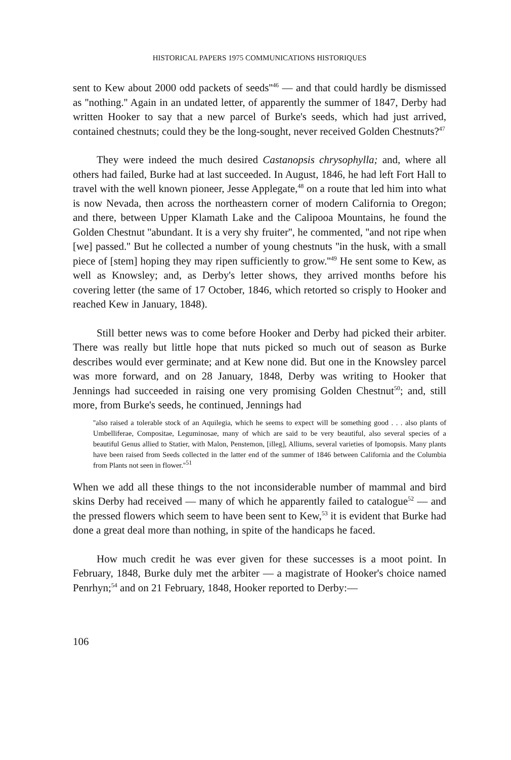HISTORICAL PAPERS 1975 COMMUNICATIONS HISTORIQUES
sent to Kew about 2000 odd packets of seeds''<sup>46</sup> — and that could hardly be dismissed as ''nothing.'' Again in an undated letter, of apparently the summer of 1847, Derby had written Hooker to say that a new parcel of Burke's seeds, which had just arrived, contained chestnuts; could they be the long-sought, never received Golden Chestnuts?<sup>47</sup>
They were indeed the much desired Castanopsis chrysophylla; and, where all others had failed, Burke had at last succeeded. In August, 1846, he had left Fort Hall to travel with the well known pioneer, Jesse Applegate,<sup>48</sup> on a route that led him into what is now Nevada, then across the northeastern corner of modern California to Oregon; and there, between Upper Klamath Lake and the Calipooa Mountains, he found the Golden Chestnut ''abundant. It is a very shy fruiter'', he commented, ''and not ripe when [we] passed.'' But he collected a number of young chestnuts ''in the husk, with a small piece of [stem] hoping they may ripen sufficiently to grow.''<sup>49</sup> He sent some to Kew, as well as Knowsley; and, as Derby's letter shows, they arrived months before his covering letter (the same of 17 October, 1846, which retorted so crisply to Hooker and reached Kew in January, 1848).
Still better news was to come before Hooker and Derby had picked their arbiter. There was really but little hope that nuts picked so much out of season as Burke describes would ever germinate; and at Kew none did. But one in the Knowsley parcel was more forward, and on 28 January, 1848, Derby was writing to Hooker that Jennings had succeeded in raising one very promising Golden Chestnut<sup>50</sup>; and, still more, from Burke's seeds, he continued, Jennings had
''also raised a tolerable stock of an Aquilegia, which he seems to expect will be something good . . . also plants of Umbelliferae, Compositae, Leguminosae, many of which are said to be very beautiful, also several species of a beautiful Genus allied to Statier, with Malon, Penstemon, [illeg], Alliums, several varieties of Ipomopsis. Many plants have been raised from Seeds collected in the latter end of the summer of 1846 between California and the Columbia from Plants not seen in flower.''<sup>51</sup>
When we add all these things to the not inconsiderable number of mammal and bird skins Derby had received — many of which he apparently failed to catalogue<sup>52</sup> — and the pressed flowers which seem to have been sent to Kew,<sup>53</sup> it is evident that Burke had done a great deal more than nothing, in spite of the handicaps he faced.
How much credit he was ever given for these successes is a moot point. In February, 1848, Burke duly met the arbiter — a magistrate of Hooker's choice named Penrhyn;<sup>54</sup> and on 21 February, 1848, Hooker reported to Derby:—
106